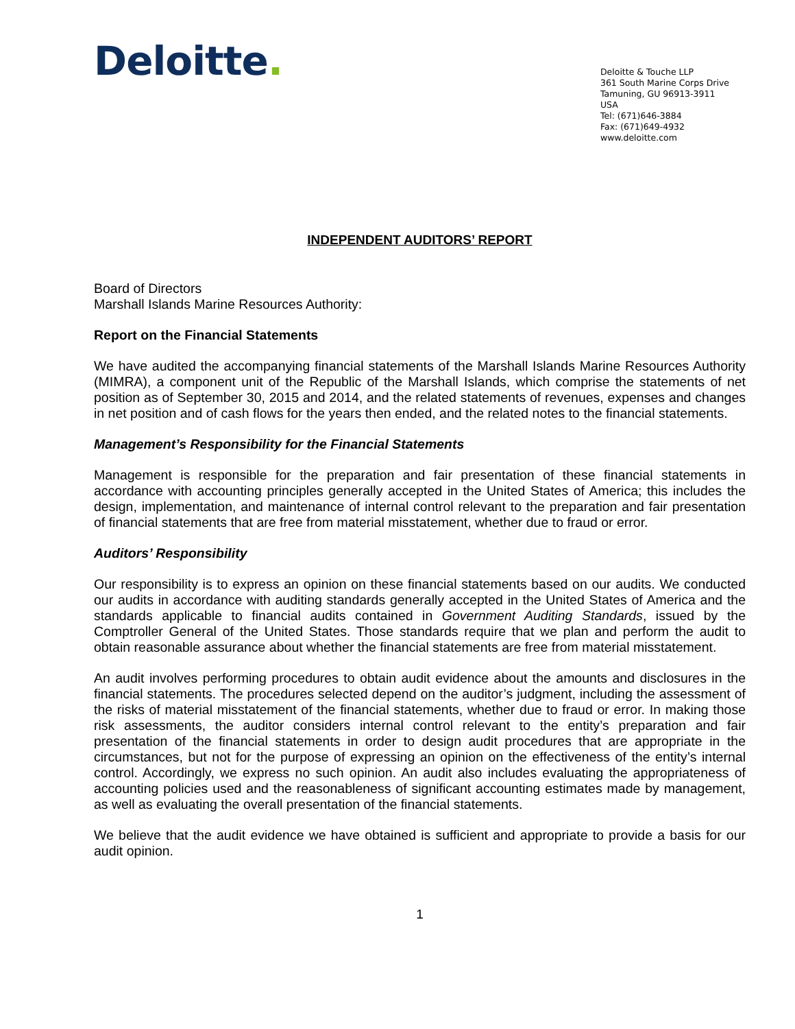Deloitte.
Deloitte & Touche LLP
361 South Marine Corps Drive
Tamuning, GU 96913-3911
USA
Tel: (671)646-3884
Fax: (671)649-4932
www.deloitte.com
INDEPENDENT AUDITORS’ REPORT
Board of Directors
Marshall Islands Marine Resources Authority:
Report on the Financial Statements
We have audited the accompanying financial statements of the Marshall Islands Marine Resources Authority (MIMRA), a component unit of the Republic of the Marshall Islands, which comprise the statements of net position as of September 30, 2015 and 2014, and the related statements of revenues, expenses and changes in net position and of cash flows for the years then ended, and the related notes to the financial statements.
Management’s Responsibility for the Financial Statements
Management is responsible for the preparation and fair presentation of these financial statements in accordance with accounting principles generally accepted in the United States of America; this includes the design, implementation, and maintenance of internal control relevant to the preparation and fair presentation of financial statements that are free from material misstatement, whether due to fraud or error.
Auditors’ Responsibility
Our responsibility is to express an opinion on these financial statements based on our audits. We conducted our audits in accordance with auditing standards generally accepted in the United States of America and the standards applicable to financial audits contained in Government Auditing Standards, issued by the Comptroller General of the United States. Those standards require that we plan and perform the audit to obtain reasonable assurance about whether the financial statements are free from material misstatement.
An audit involves performing procedures to obtain audit evidence about the amounts and disclosures in the financial statements. The procedures selected depend on the auditor’s judgment, including the assessment of the risks of material misstatement of the financial statements, whether due to fraud or error. In making those risk assessments, the auditor considers internal control relevant to the entity’s preparation and fair presentation of the financial statements in order to design audit procedures that are appropriate in the circumstances, but not for the purpose of expressing an opinion on the effectiveness of the entity’s internal control. Accordingly, we express no such opinion. An audit also includes evaluating the appropriateness of accounting policies used and the reasonableness of significant accounting estimates made by management, as well as evaluating the overall presentation of the financial statements.
We believe that the audit evidence we have obtained is sufficient and appropriate to provide a basis for our audit opinion.
1